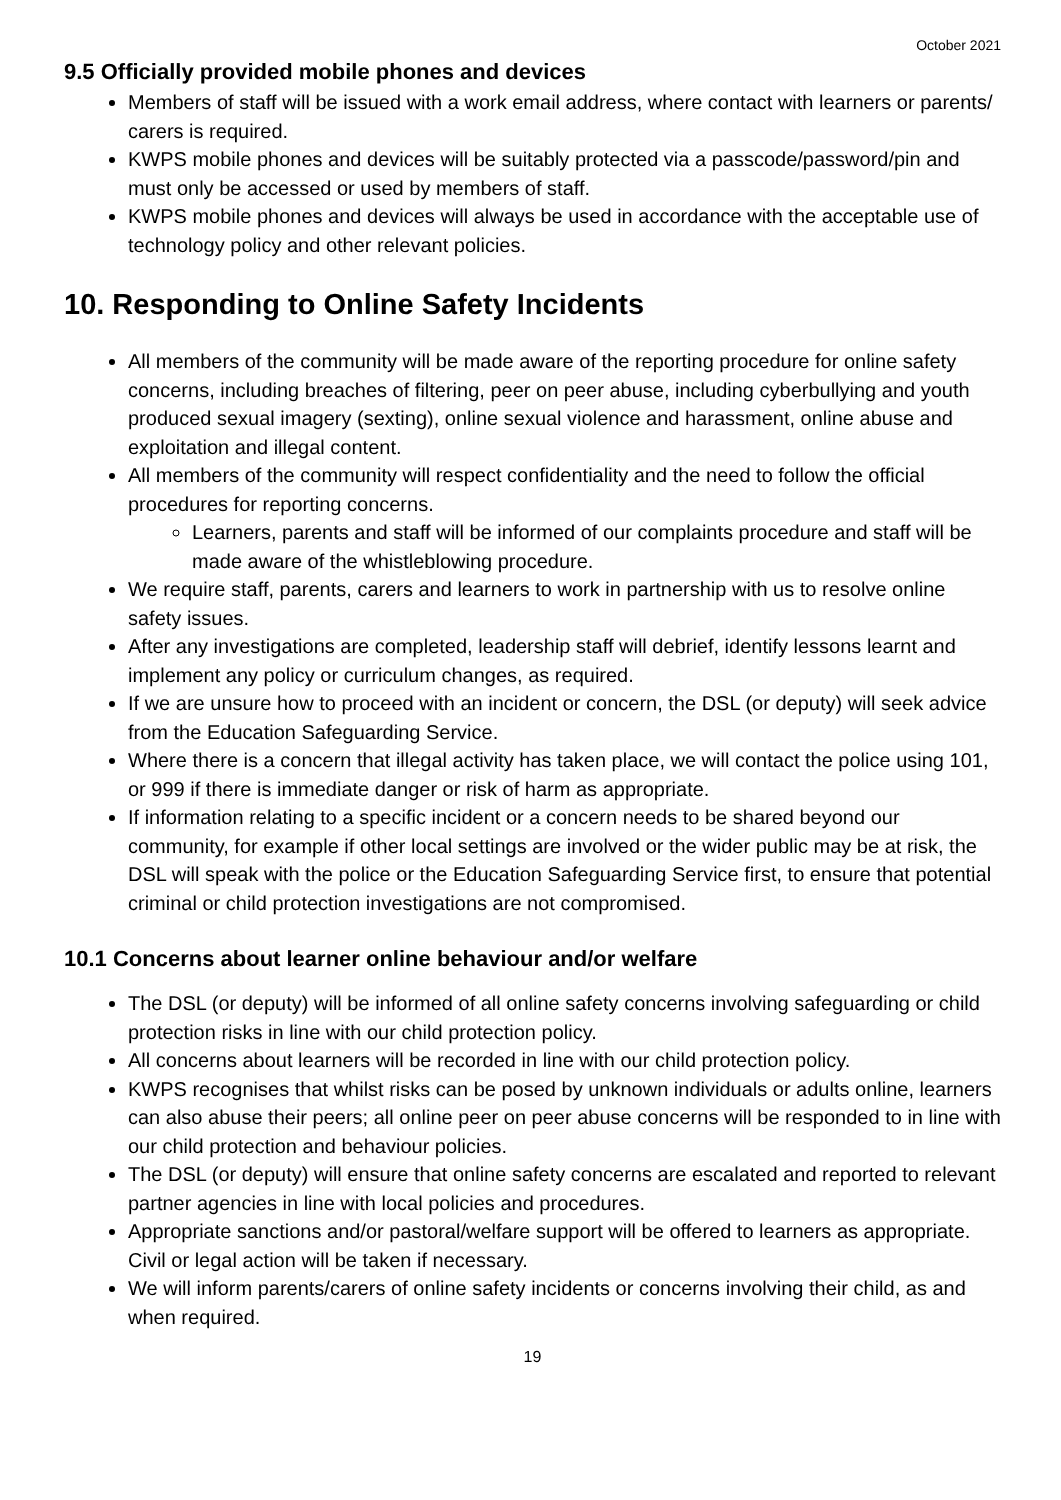October 2021
9.5 Officially provided mobile phones and devices
Members of staff will be issued with a work email address, where contact with learners or parents/ carers is required.
KWPS mobile phones and devices will be suitably protected via a passcode/password/pin and must only be accessed or used by members of staff.
KWPS mobile phones and devices will always be used in accordance with the acceptable use of technology policy and other relevant policies.
10. Responding to Online Safety Incidents
All members of the community will be made aware of the reporting procedure for online safety concerns, including breaches of filtering, peer on peer abuse, including cyberbullying and youth produced sexual imagery (sexting), online sexual violence and harassment, online abuse and exploitation and illegal content.
All members of the community will respect confidentiality and the need to follow the official procedures for reporting concerns.
Learners, parents and staff will be informed of our complaints procedure and staff will be made aware of the whistleblowing procedure.
We require staff, parents, carers and learners to work in partnership with us to resolve online safety issues.
After any investigations are completed, leadership staff will debrief, identify lessons learnt and implement any policy or curriculum changes, as required.
If we are unsure how to proceed with an incident or concern, the DSL (or deputy) will seek advice from the Education Safeguarding Service.
Where there is a concern that illegal activity has taken place, we will contact the police using 101, or 999 if there is immediate danger or risk of harm as appropriate.
If information relating to a specific incident or a concern needs to be shared beyond our community, for example if other local settings are involved or the wider public may be at risk, the DSL will speak with the police or the Education Safeguarding Service first, to ensure that potential criminal or child protection investigations are not compromised.
10.1 Concerns about learner online behaviour and/or welfare
The DSL (or deputy) will be informed of all online safety concerns involving safeguarding or child protection risks in line with our child protection policy.
All concerns about learners will be recorded in line with our child protection policy.
KWPS recognises that whilst risks can be posed by unknown individuals or adults online, learners can also abuse their peers; all online peer on peer abuse concerns will be responded to in line with our child protection and behaviour policies.
The DSL (or deputy) will ensure that online safety concerns are escalated and reported to relevant partner agencies in line with local policies and procedures.
Appropriate sanctions and/or pastoral/welfare support will be offered to learners as appropriate. Civil or legal action will be taken if necessary.
We will inform parents/carers of online safety incidents or concerns involving their child, as and when required.
19